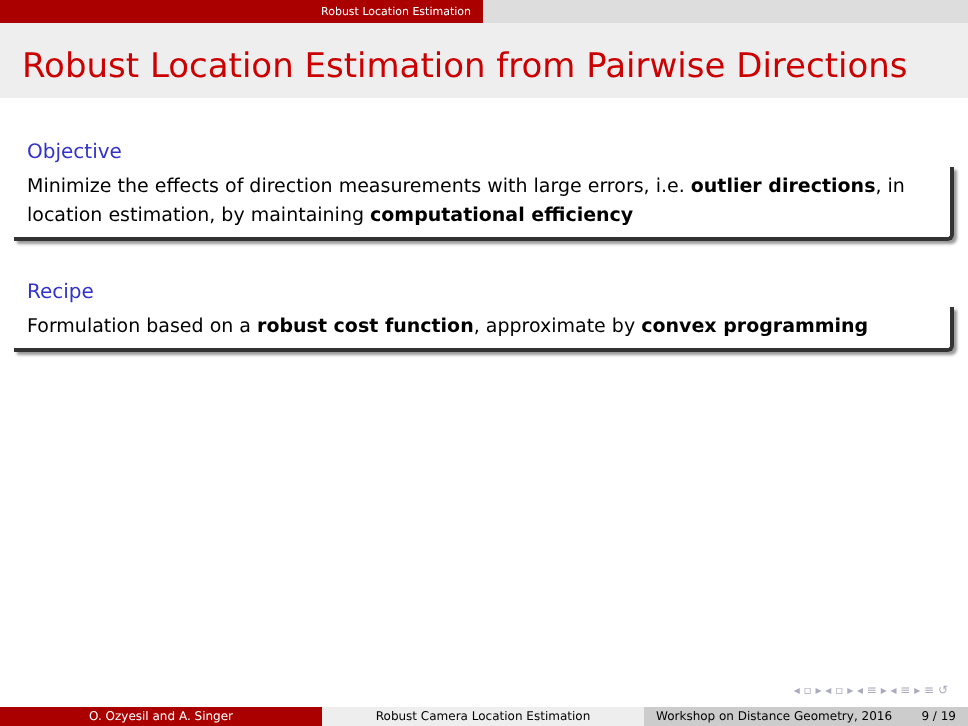Robust Location Estimation
Robust Location Estimation from Pairwise Directions
Objective
Minimize the effects of direction measurements with large errors, i.e. outlier directions, in location estimation, by maintaining computational efficiency
Recipe
Formulation based on a robust cost function, approximate by convex programming
◂ ▫ ▸ ◂ ▫ ▸ ◂ ≡ ▸ ◂ ≡ ▸ ≡ ↺
O. Ozyesil and A. Singer Robust Camera Location Estimation Workshop on Distance Geometry, 2016 9 / 19